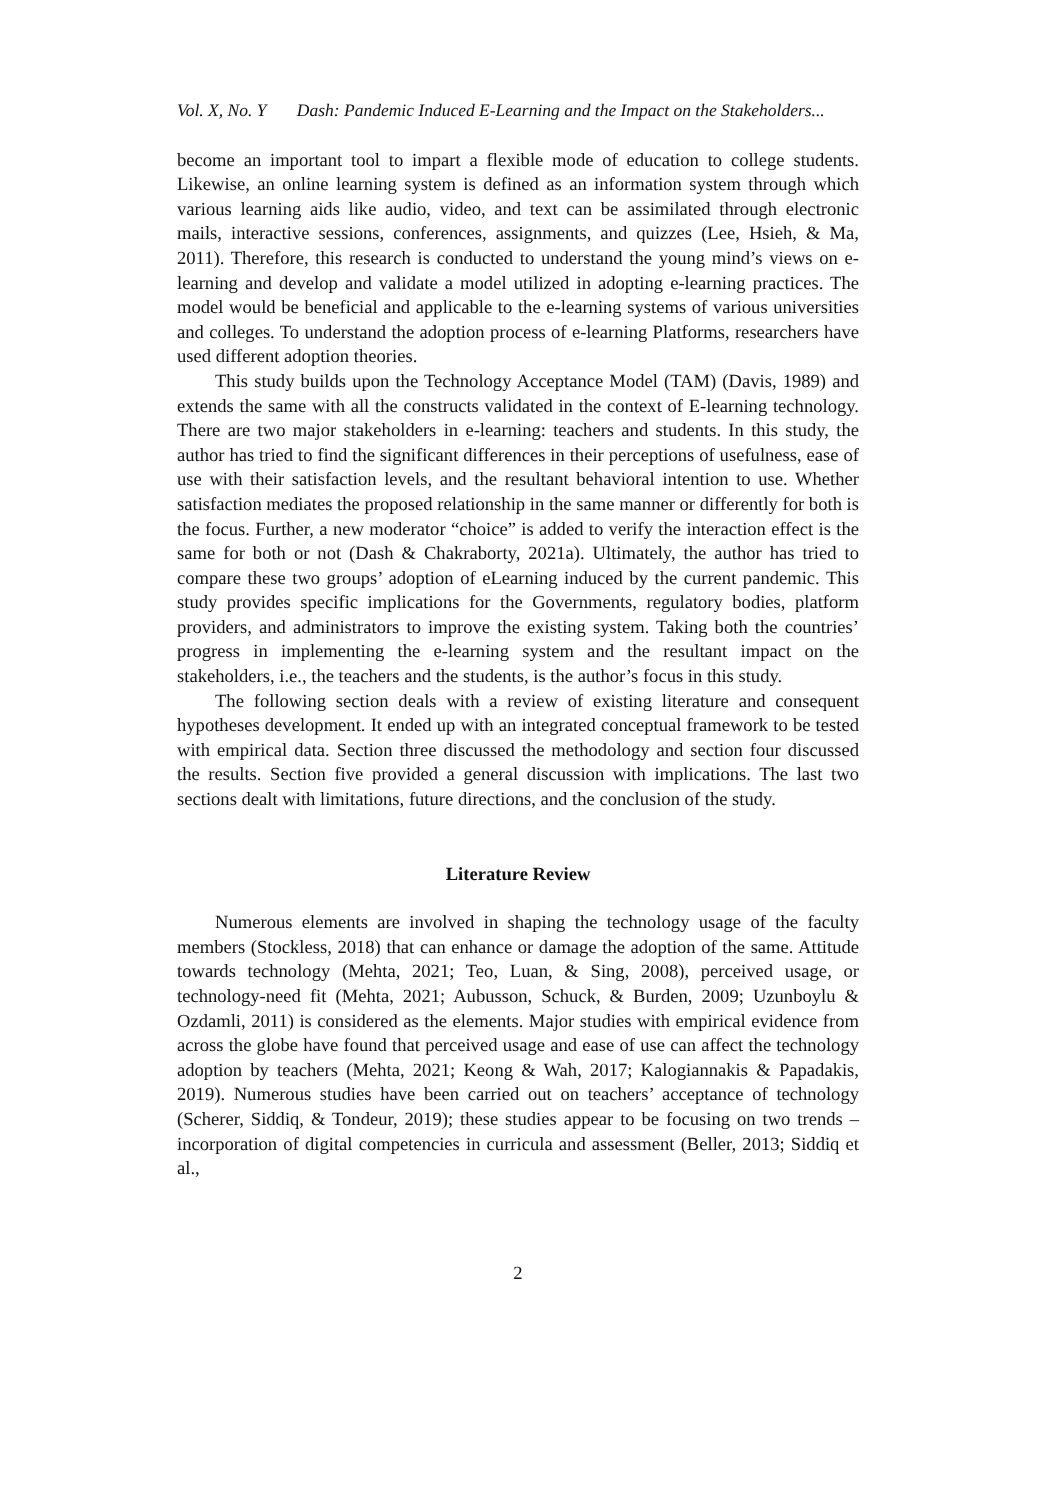Vol. X, No. Y Dash: Pandemic Induced E-Learning and the Impact on the Stakeholders...
become an important tool to impart a flexible mode of education to college students. Likewise, an online learning system is defined as an information system through which various learning aids like audio, video, and text can be assimilated through electronic mails, interactive sessions, conferences, assignments, and quizzes (Lee, Hsieh, & Ma, 2011). Therefore, this research is conducted to understand the young mind’s views on e-learning and develop and validate a model utilized in adopting e-learning practices. The model would be beneficial and applicable to the e-learning systems of various universities and colleges. To understand the adoption process of e-learning Platforms, researchers have used different adoption theories.
This study builds upon the Technology Acceptance Model (TAM) (Davis, 1989) and extends the same with all the constructs validated in the context of E-learning technology. There are two major stakeholders in e-learning: teachers and students. In this study, the author has tried to find the significant differences in their perceptions of usefulness, ease of use with their satisfaction levels, and the resultant behavioral intention to use. Whether satisfaction mediates the proposed relationship in the same manner or differently for both is the focus. Further, a new moderator “choice” is added to verify the interaction effect is the same for both or not (Dash & Chakraborty, 2021a). Ultimately, the author has tried to compare these two groups’ adoption of eLearning induced by the current pandemic. This study provides specific implications for the Governments, regulatory bodies, platform providers, and administrators to improve the existing system. Taking both the countries’ progress in implementing the e-learning system and the resultant impact on the stakeholders, i.e., the teachers and the students, is the author’s focus in this study.
The following section deals with a review of existing literature and consequent hypotheses development. It ended up with an integrated conceptual framework to be tested with empirical data. Section three discussed the methodology and section four discussed the results. Section five provided a general discussion with implications. The last two sections dealt with limitations, future directions, and the conclusion of the study.
Literature Review
Numerous elements are involved in shaping the technology usage of the faculty members (Stockless, 2018) that can enhance or damage the adoption of the same. Attitude towards technology (Mehta, 2021; Teo, Luan, & Sing, 2008), perceived usage, or technology-need fit (Mehta, 2021; Aubusson, Schuck, & Burden, 2009; Uzunboylu & Ozdamli, 2011) is considered as the elements. Major studies with empirical evidence from across the globe have found that perceived usage and ease of use can affect the technology adoption by teachers (Mehta, 2021; Keong & Wah, 2017; Kalogiannakis & Papadakis, 2019). Numerous studies have been carried out on teachers’ acceptance of technology (Scherer, Siddiq, & Tondeur, 2019); these studies appear to be focusing on two trends – incorporation of digital competencies in curricula and assessment (Beller, 2013; Siddiq et al.,
2